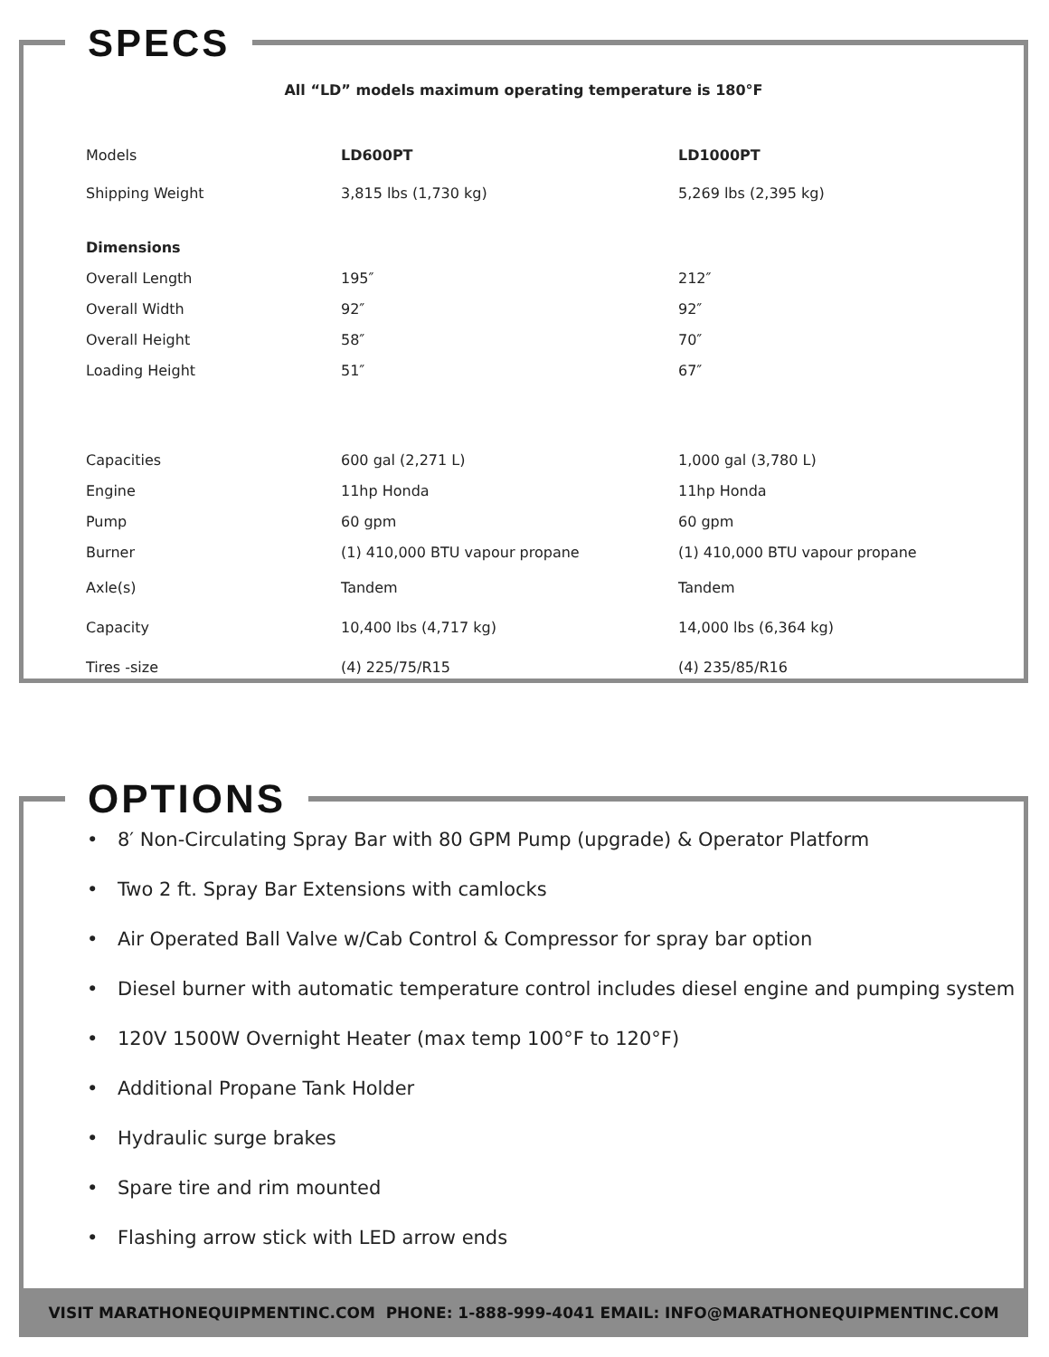SPECS
All “LD” models maximum operating temperature is 180°F
| Models | LD600PT | LD1000PT |
| Shipping Weight | 3,815 lbs (1,730 kg) | 5,269 lbs (2,395 kg) |
| Dimensions | | |
| Overall Length | 195″ | 212″ |
| Overall Width | 92″ | 92″ |
| Overall Height | 58″ | 70″ |
| Loading Height | 51″ | 67″ |
| Capacities | 600 gal (2,271 L) | 1,000 gal (3,780 L) |
| Engine | 11hp Honda | 11hp Honda |
| Pump | 60 gpm | 60 gpm |
| Burner | (1) 410,000 BTU vapour propane | (1) 410,000 BTU vapour propane |
| Axle(s) | Tandem | Tandem |
| Capacity | 10,400 lbs (4,717 kg) | 14,000 lbs (6,364 kg) |
| Tires -size | (4) 225/75/R15 | (4) 235/85/R16 |
OPTIONS
• 8′ Non-Circulating Spray Bar with 80 GPM Pump (upgrade) & Operator Platform
• Two 2 ft. Spray Bar Extensions with camlocks
• Air Operated Ball Valve w/Cab Control & Compressor for spray bar option
• Diesel burner with automatic temperature control includes diesel engine and pumping system
• 120V 1500W Overnight Heater (max temp 100°F to 120°F)
• Additional Propane Tank Holder
• Hydraulic surge brakes
• Spare tire and rim mounted
• Flashing arrow stick with LED arrow ends
VISIT MARATHONEQUIPMENTINC.COM PHONE: 1-888-999-4041 EMAIL: INFO@MARATHONEQUIPMENTINC.COM